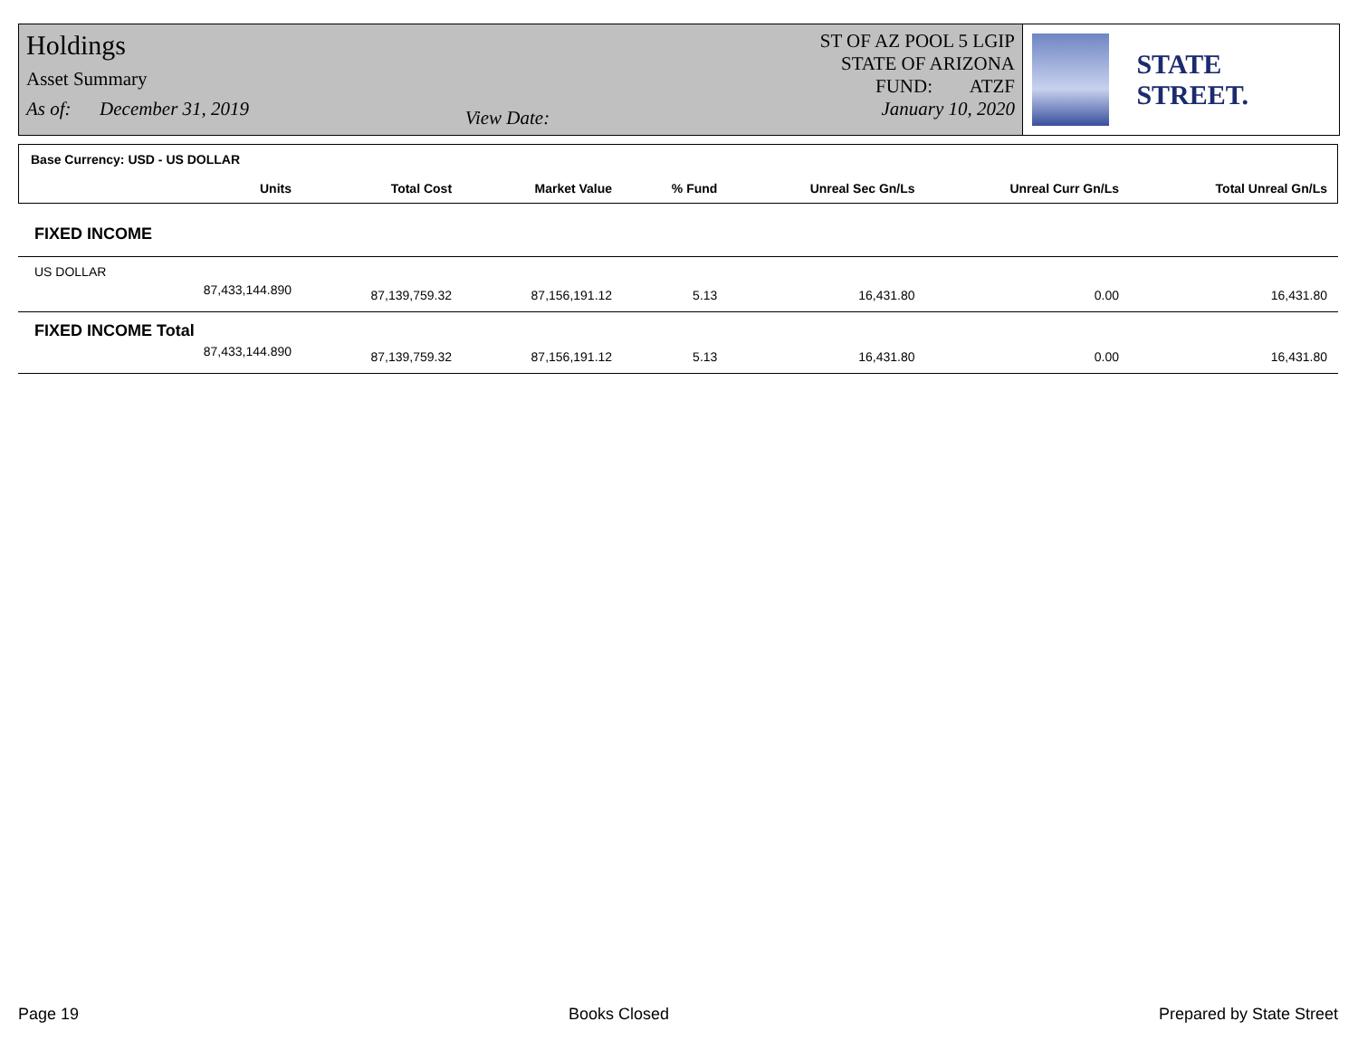Holdings
Asset Summary
As of: December 31, 2019
View Date: ST OF AZ POOL 5 LGIP
STATE OF ARIZONA
FUND: ATZF
January 10, 2020
STATE STREET.
| Base Currency: USD - US DOLLAR | | | | | | |
| --- | --- | --- | --- | --- | --- | --- |
| Units | Total Cost | Market Value | % Fund | Unreal Sec Gn/Ls | Unreal Curr Gn/Ls | Total Unreal Gn/Ls |
| FIXED INCOME | | | | | | |
| US DOLLAR | | | | | | |
| 87,433,144.890 | 87,139,759.32 | 87,156,191.12 | 5.13 | 16,431.80 | 0.00 | 16,431.80 |
| FIXED INCOME Total | | | | | | |
| 87,433,144.890 | 87,139,759.32 | 87,156,191.12 | 5.13 | 16,431.80 | 0.00 | 16,431.80 |
Page 19 Books Closed Prepared by State Street